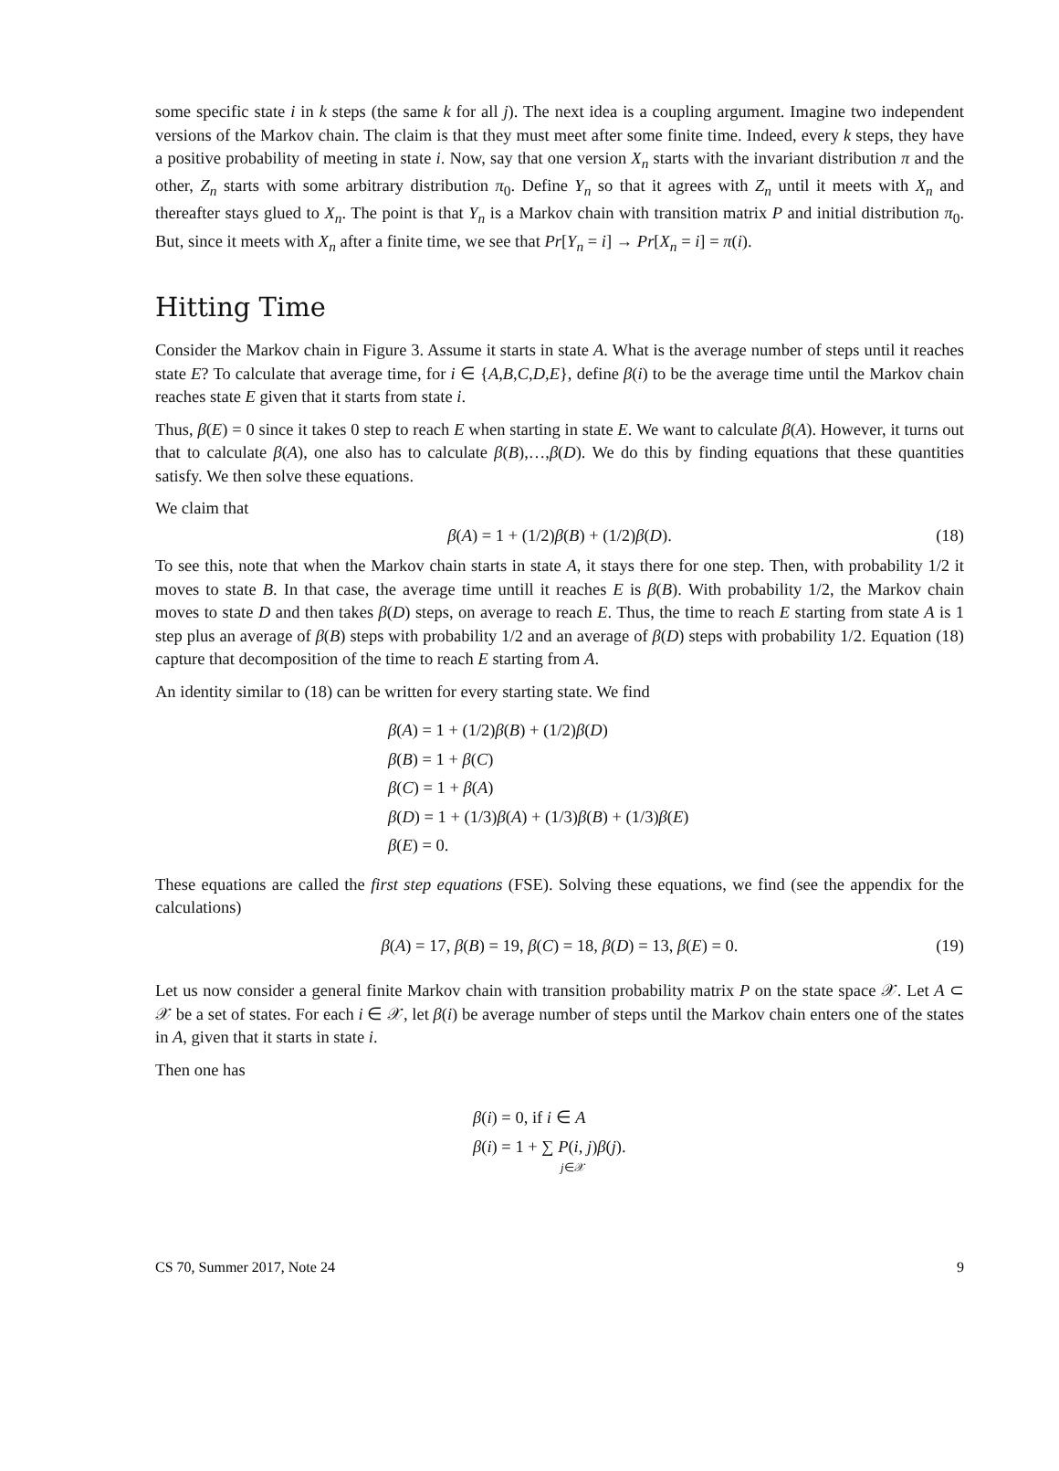some specific state i in k steps (the same k for all j). The next idea is a coupling argument. Imagine two independent versions of the Markov chain. The claim is that they must meet after some finite time. Indeed, every k steps, they have a positive probability of meeting in state i. Now, say that one version X<sub>n</sub> starts with the invariant distribution π and the other, Z<sub>n</sub> starts with some arbitrary distribution π<sub>0</sub>. Define Y<sub>n</sub> so that it agrees with Z<sub>n</sub> until it meets with X<sub>n</sub> and thereafter stays glued to X<sub>n</sub>. The point is that Y<sub>n</sub> is a Markov chain with transition matrix P and initial distribution π<sub>0</sub>. But, since it meets with X<sub>n</sub> after a finite time, we see that Pr[Y<sub>n</sub> = i] → Pr[X<sub>n</sub> = i] = π(i).
Hitting Time
Consider the Markov chain in Figure 3. Assume it starts in state A. What is the average number of steps until it reaches state E? To calculate that average time, for i ∈ {A,B,C,D,E}, define β(i) to be the average time until the Markov chain reaches state E given that it starts from state i.
Thus, β(E) = 0 since it takes 0 step to reach E when starting in state E. We want to calculate β(A). However, it turns out that to calculate β(A), one also has to calculate β(B),…,β(D). We do this by finding equations that these quantities satisfy. We then solve these equations.
We claim that
β(A) = 1 + (1/2)β(B) + (1/2)β(D). (18)
To see this, note that when the Markov chain starts in state A, it stays there for one step. Then, with probability 1/2 it moves to state B. In that case, the average time untill it reaches E is β(B). With probability 1/2, the Markov chain moves to state D and then takes β(D) steps, on average to reach E. Thus, the time to reach E starting from state A is 1 step plus an average of β(B) steps with probability 1/2 and an average of β(D) steps with probability 1/2. Equation (18) capture that decomposition of the time to reach E starting from A.
An identity similar to (18) can be written for every starting state. We find
β(A) = 1 + (1/2)β(B) + (1/2)β(D)
β(B) = 1 + β(C)
β(C) = 1 + β(A)
β(D) = 1 + (1/3)β(A) + (1/3)β(B) + (1/3)β(E)
β(E) = 0.
These equations are called the first step equations (FSE). Solving these equations, we find (see the appendix for the calculations)
β(A) = 17, β(B) = 19, β(C) = 18, β(D) = 13, β(E) = 0. (19)
Let us now consider a general finite Markov chain with transition probability matrix P on the state space 𝒳. Let A ⊂ 𝒳 be a set of states. For each i ∈ 𝒳, let β(i) be average number of steps until the Markov chain enters one of the states in A, given that it starts in state i.
Then one has
β(i) = 0, if i ∈ A
β(i) = 1 + ∑ P(i, j)β(j).
j∈𝒳
CS 70, Summer 2017, Note 24 9